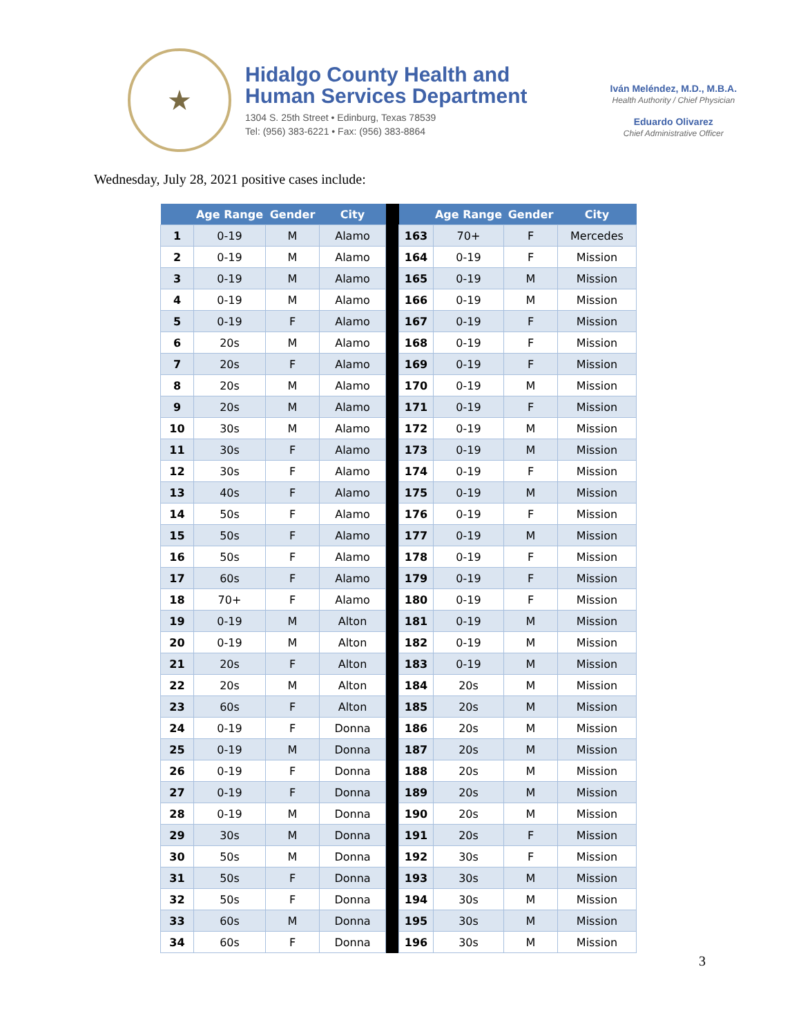★
Hidalgo County Health and
Human Services Department
1304 S. 25th Street • Edinburg, Texas 78539
Tel: (956) 383-6221 • Fax: (956) 383-8864
Iván Meléndez, M.D., M.B.A.
Health Authority / Chief Physician
Eduardo Olivarez
Chief Administrative Officer
Wednesday, July 28, 2021 positive cases include:
| | Age Range | Gender | City | | | Age Range | Gender | City |
| --- | --- | --- | --- | --- | --- | --- | --- | --- |
| 1 | 0-19 | M | Alamo | | 163 | 70+ | F | Mercedes |
| 2 | 0-19 | M | Alamo | | 164 | 0-19 | F | Mission |
| 3 | 0-19 | M | Alamo | | 165 | 0-19 | M | Mission |
| 4 | 0-19 | M | Alamo | | 166 | 0-19 | M | Mission |
| 5 | 0-19 | F | Alamo | | 167 | 0-19 | F | Mission |
| 6 | 20s | M | Alamo | | 168 | 0-19 | F | Mission |
| 7 | 20s | F | Alamo | | 169 | 0-19 | F | Mission |
| 8 | 20s | M | Alamo | | 170 | 0-19 | M | Mission |
| 9 | 20s | M | Alamo | | 171 | 0-19 | F | Mission |
| 10 | 30s | M | Alamo | | 172 | 0-19 | M | Mission |
| 11 | 30s | F | Alamo | | 173 | 0-19 | M | Mission |
| 12 | 30s | F | Alamo | | 174 | 0-19 | F | Mission |
| 13 | 40s | F | Alamo | | 175 | 0-19 | M | Mission |
| 14 | 50s | F | Alamo | | 176 | 0-19 | F | Mission |
| 15 | 50s | F | Alamo | | 177 | 0-19 | M | Mission |
| 16 | 50s | F | Alamo | | 178 | 0-19 | F | Mission |
| 17 | 60s | F | Alamo | | 179 | 0-19 | F | Mission |
| 18 | 70+ | F | Alamo | | 180 | 0-19 | F | Mission |
| 19 | 0-19 | M | Alton | | 181 | 0-19 | M | Mission |
| 20 | 0-19 | M | Alton | | 182 | 0-19 | M | Mission |
| 21 | 20s | F | Alton | | 183 | 0-19 | M | Mission |
| 22 | 20s | M | Alton | | 184 | 20s | M | Mission |
| 23 | 60s | F | Alton | | 185 | 20s | M | Mission |
| 24 | 0-19 | F | Donna | | 186 | 20s | M | Mission |
| 25 | 0-19 | M | Donna | | 187 | 20s | M | Mission |
| 26 | 0-19 | F | Donna | | 188 | 20s | M | Mission |
| 27 | 0-19 | F | Donna | | 189 | 20s | M | Mission |
| 28 | 0-19 | M | Donna | | 190 | 20s | M | Mission |
| 29 | 30s | M | Donna | | 191 | 20s | F | Mission |
| 30 | 50s | M | Donna | | 192 | 30s | F | Mission |
| 31 | 50s | F | Donna | | 193 | 30s | M | Mission |
| 32 | 50s | F | Donna | | 194 | 30s | M | Mission |
| 33 | 60s | M | Donna | | 195 | 30s | M | Mission |
| 34 | 60s | F | Donna | | 196 | 30s | M | Mission |
3